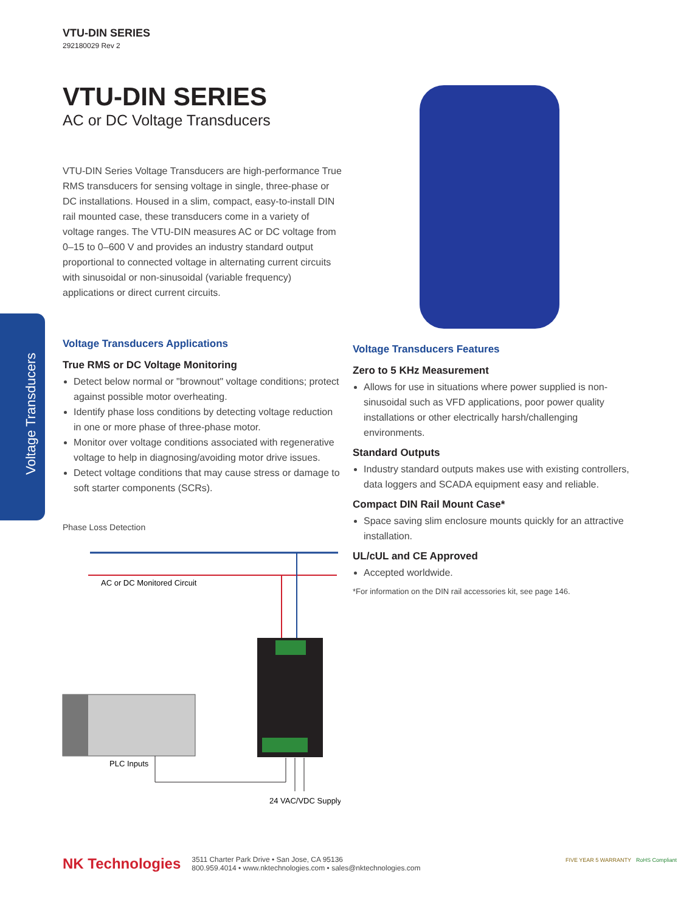VTU-DIN SERIES
292180029 Rev 2
VTU-DIN SERIES
AC or DC Voltage Transducers
VTU-DIN Series Voltage Transducers are high-performance True RMS transducers for sensing voltage in single, three-phase or DC installations. Housed in a slim, compact, easy-to-install DIN rail mounted case, these transducers come in a variety of voltage ranges. The VTU-DIN measures AC or DC voltage from 0–15 to 0–600 V and provides an industry standard output proportional to connected voltage in alternating current circuits with sinusoidal or non-sinusoidal (variable frequency) applications or direct current circuits.
Voltage Transducers
Voltage Transducers Applications
True RMS or DC Voltage Monitoring
Detect below normal or "brownout" voltage conditions; protect against possible motor overheating.
Identify phase loss conditions by detecting voltage reduction in one or more phase of three-phase motor.
Monitor over voltage conditions associated with regenerative voltage to help in diagnosing/avoiding motor drive issues.
Detect voltage conditions that may cause stress or damage to soft starter components (SCRs).
Phase Loss Detection
AC or DC Monitored Circuit
PLC Inputs
24 VAC/VDC Supply
Voltage Transducers Features
Zero to 5 KHz Measurement
Allows for use in situations where power supplied is non-sinusoidal such as VFD applications, poor power quality installations or other electrically harsh/challenging environments.
Standard Outputs
Industry standard outputs makes use with existing controllers, data loggers and SCADA equipment easy and reliable.
Compact DIN Rail Mount Case*
Space saving slim enclosure mounts quickly for an attractive installation.
UL/cUL and CE Approved
Accepted worldwide.
*For information on the DIN rail accessories kit, see page 146.
NK Technologies
3511 Charter Park Drive • San Jose, CA 95136
800.959.4014 • www.nktechnologies.com • sales@nktechnologies.com
FIVE YEAR 5 WARRANTY RoHS Compliant